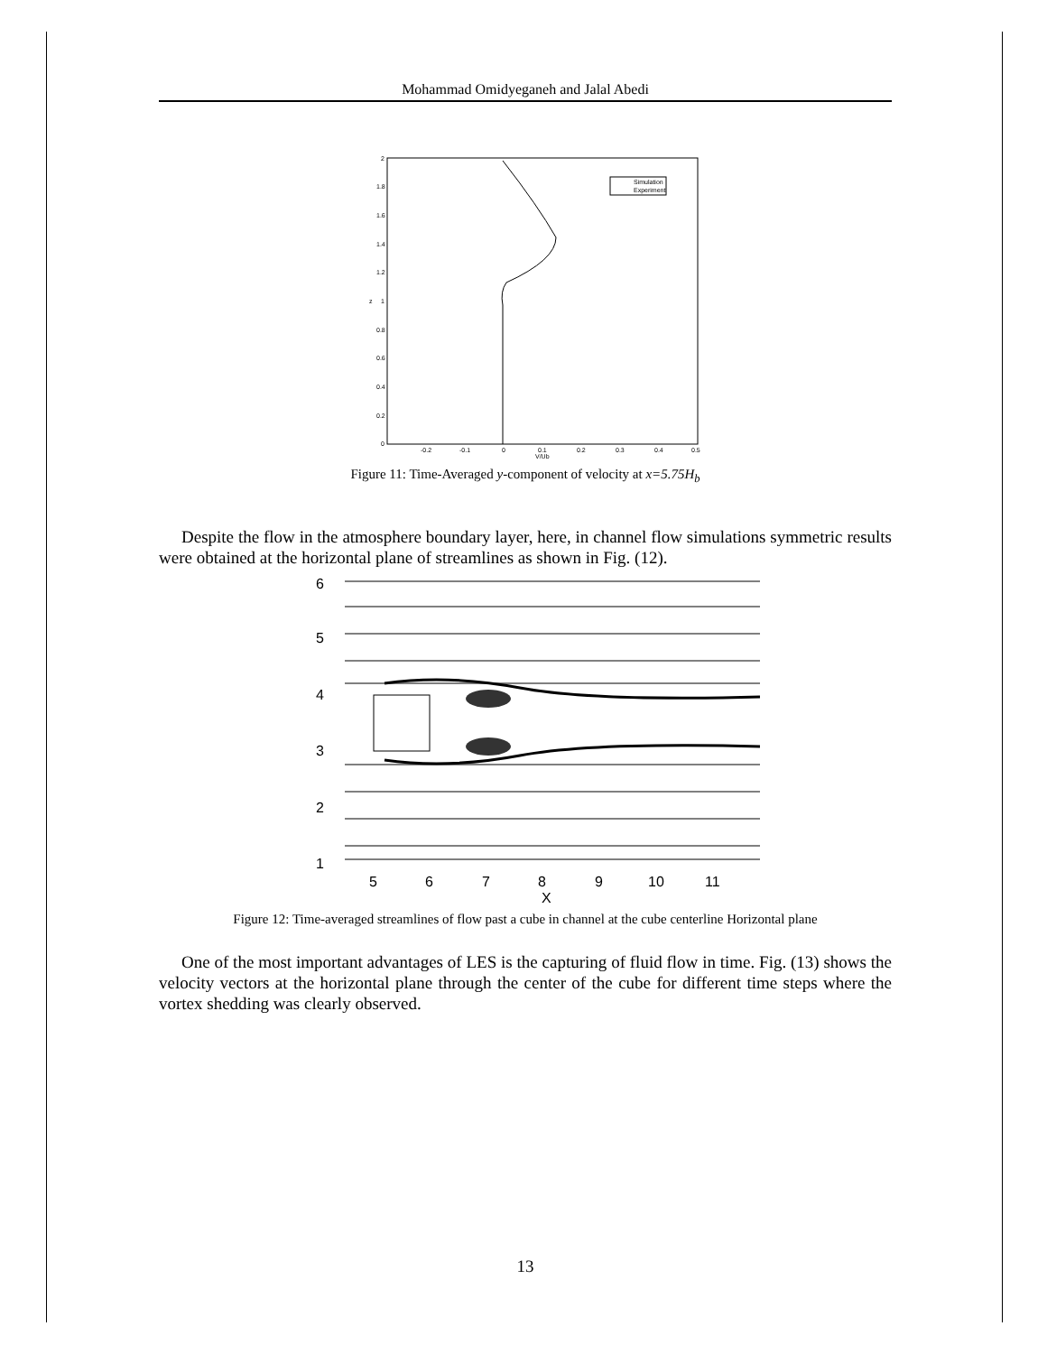Mohammad Omidyeganeh and Jalal Abedi
2
1.8
1.6
1.4
1.2
1
0.8
0.6
0.4
0.2
0
-0.2
-0.1
0
0.1
0.2
0.3
0.4
0.5
V/Ub
z
Simulation
Experiment
Figure 11: Time-Averaged y-component of velocity at x=5.75H<sub>b</sub>
Despite the flow in the atmosphere boundary layer, here, in channel flow simulations symmetric results were obtained at the horizontal plane of streamlines as shown in Fig. (12).
6
5
4
3
2
1
5
6
7
8
9
10
11
X
Figure 12: Time-averaged streamlines of flow past a cube in channel at the cube centerline Horizontal plane
One of the most important advantages of LES is the capturing of fluid flow in time. Fig. (13) shows the velocity vectors at the horizontal plane through the center of the cube for different time steps where the vortex shedding was clearly observed.
13